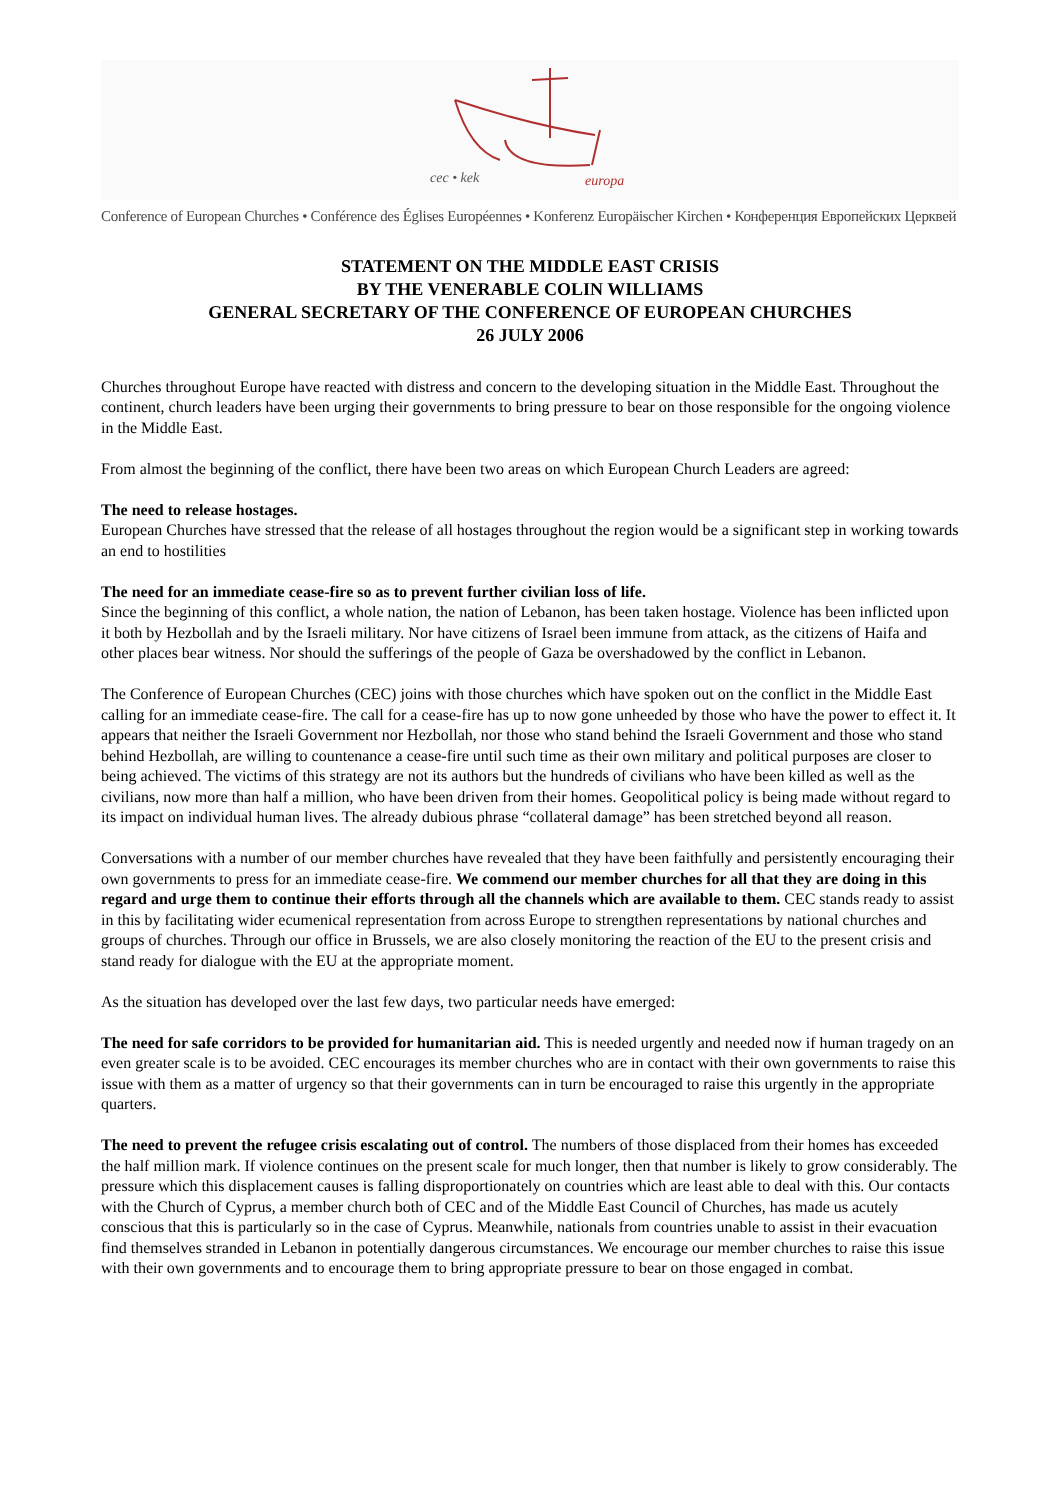cec • kek
europa
Conference of European Churches • Conférence des Églises Européennes • Konferenz Europäischer Kirchen • Конференция Европейских Церквей
STATEMENT ON THE MIDDLE EAST CRISIS
BY THE VENERABLE COLIN WILLIAMS
GENERAL SECRETARY OF THE CONFERENCE OF EUROPEAN CHURCHES
26 JULY 2006
Churches throughout Europe have reacted with distress and concern to the developing situation in the Middle East. Throughout the continent, church leaders have been urging their governments to bring pressure to bear on those responsible for the ongoing violence in the Middle East.
From almost the beginning of the conflict, there have been two areas on which European Church Leaders are agreed:
The need to release hostages.
European Churches have stressed that the release of all hostages throughout the region would be a significant step in working towards an end to hostilities
The need for an immediate cease-fire so as to prevent further civilian loss of life.
Since the beginning of this conflict, a whole nation, the nation of Lebanon, has been taken hostage. Violence has been inflicted upon it both by Hezbollah and by the Israeli military. Nor have citizens of Israel been immune from attack, as the citizens of Haifa and other places bear witness. Nor should the sufferings of the people of Gaza be overshadowed by the conflict in Lebanon.
The Conference of European Churches (CEC) joins with those churches which have spoken out on the conflict in the Middle East calling for an immediate cease-fire. The call for a cease-fire has up to now gone unheeded by those who have the power to effect it. It appears that neither the Israeli Government nor Hezbollah, nor those who stand behind the Israeli Government and those who stand behind Hezbollah, are willing to countenance a cease-fire until such time as their own military and political purposes are closer to being achieved. The victims of this strategy are not its authors but the hundreds of civilians who have been killed as well as the civilians, now more than half a million, who have been driven from their homes. Geopolitical policy is being made without regard to its impact on individual human lives. The already dubious phrase “collateral damage” has been stretched beyond all reason.
Conversations with a number of our member churches have revealed that they have been faithfully and persistently encouraging their own governments to press for an immediate cease-fire. We commend our member churches for all that they are doing in this regard and urge them to continue their efforts through all the channels which are available to them. CEC stands ready to assist in this by facilitating wider ecumenical representation from across Europe to strengthen representations by national churches and groups of churches. Through our office in Brussels, we are also closely monitoring the reaction of the EU to the present crisis and stand ready for dialogue with the EU at the appropriate moment.
As the situation has developed over the last few days, two particular needs have emerged:
The need for safe corridors to be provided for humanitarian aid. This is needed urgently and needed now if human tragedy on an even greater scale is to be avoided. CEC encourages its member churches who are in contact with their own governments to raise this issue with them as a matter of urgency so that their governments can in turn be encouraged to raise this urgently in the appropriate quarters.
The need to prevent the refugee crisis escalating out of control. The numbers of those displaced from their homes has exceeded the half million mark. If violence continues on the present scale for much longer, then that number is likely to grow considerably. The pressure which this displacement causes is falling disproportionately on countries which are least able to deal with this. Our contacts with the Church of Cyprus, a member church both of CEC and of the Middle East Council of Churches, has made us acutely conscious that this is particularly so in the case of Cyprus. Meanwhile, nationals from countries unable to assist in their evacuation find themselves stranded in Lebanon in potentially dangerous circumstances. We encourage our member churches to raise this issue with their own governments and to encourage them to bring appropriate pressure to bear on those engaged in combat.